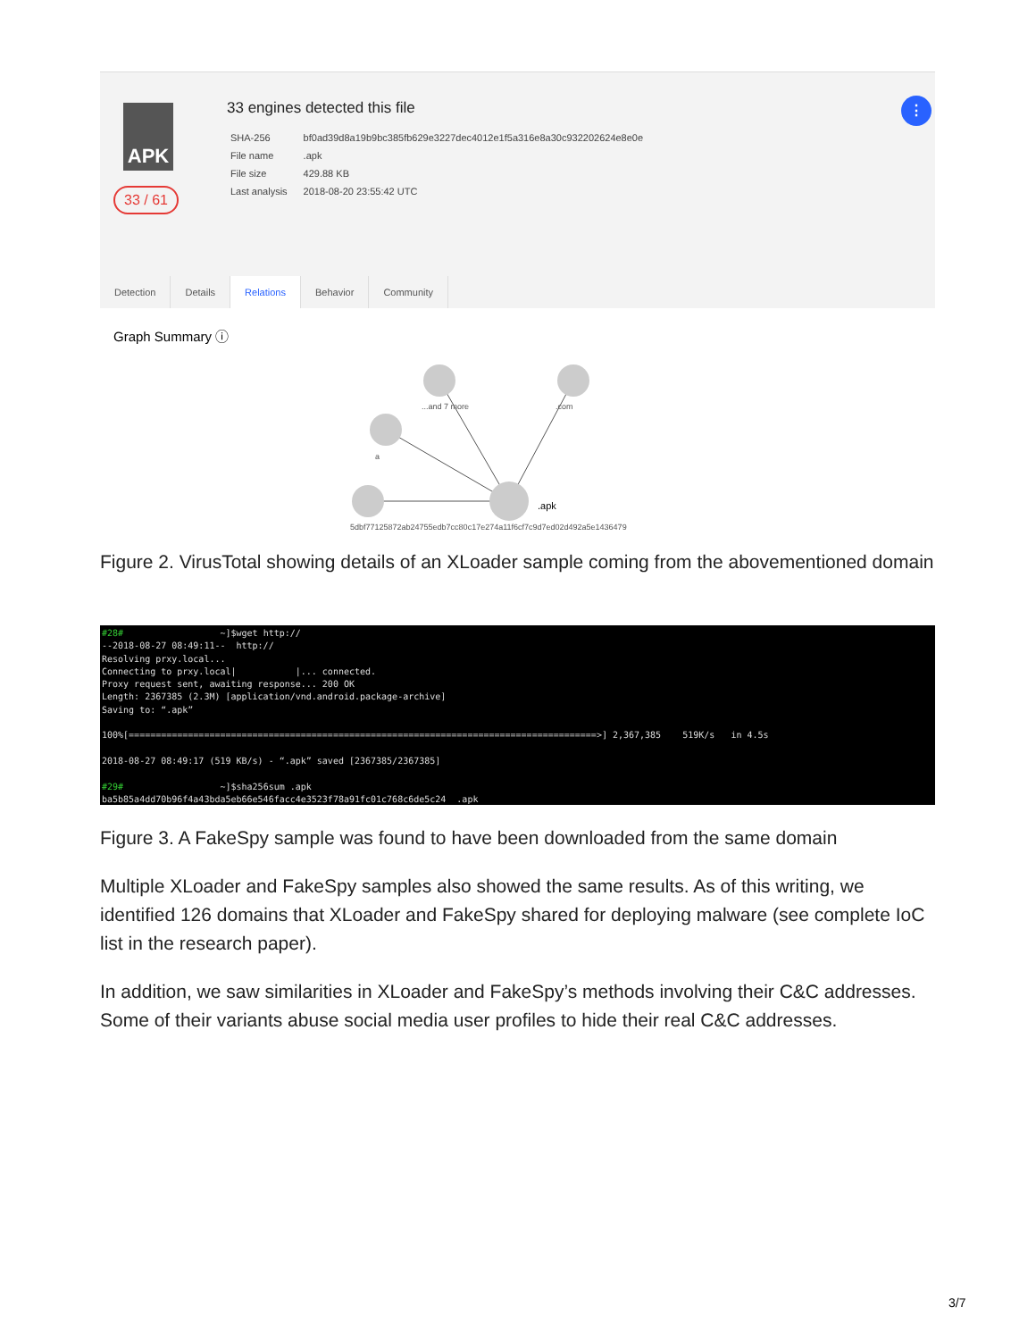APK
33 / 61
33 engines detected this file
| SHA-256 | bf0ad39d8a19b9bc385fb629e3227dec4012e1f5a316e8a30c932202624e8e0e |
| File name | .apk |
| File size | 429.88 KB |
| Last analysis | 2018-08-20 23:55:42 UTC |
⋮
Detection Details Relations Behavior Community
Graph Summary ⓘ
...and 7 more
.com
a
.apk
5dbf77125872ab24755edb7cc80c17e274a11f6cf7c9d7ed02d492a5e1436479
Figure 2. VirusTotal showing details of an XLoader sample coming from the abovementioned domain
#28# ~]$wget http:// --2018-08-27 08:49:11-- http:// Resolving prxy.local... Connecting to prxy.local| |... connected. Proxy request sent, awaiting response... 200 OK Length: 2367385 (2.3M) [application/vnd.android.package-archive] Saving to: “.apk” 100%[=======================================================================================>] 2,367,385 519K/s in 4.5s 2018-08-27 08:49:17 (519 KB/s) - “.apk” saved [2367385/2367385] #29# ~]$sha256sum .apk ba5b85a4dd70b96f4a43bda5eb66e546facc4e3523f78a91fc01c768c6de5c24 .apk
Figure 3. A FakeSpy sample was found to have been downloaded from the same domain
Multiple XLoader and FakeSpy samples also showed the same results. As of this writing, we identified 126 domains that XLoader and FakeSpy shared for deploying malware (see complete IoC list in the research paper).
In addition, we saw similarities in XLoader and FakeSpy’s methods involving their C&C addresses. Some of their variants abuse social media user profiles to hide their real C&C addresses.
3/7